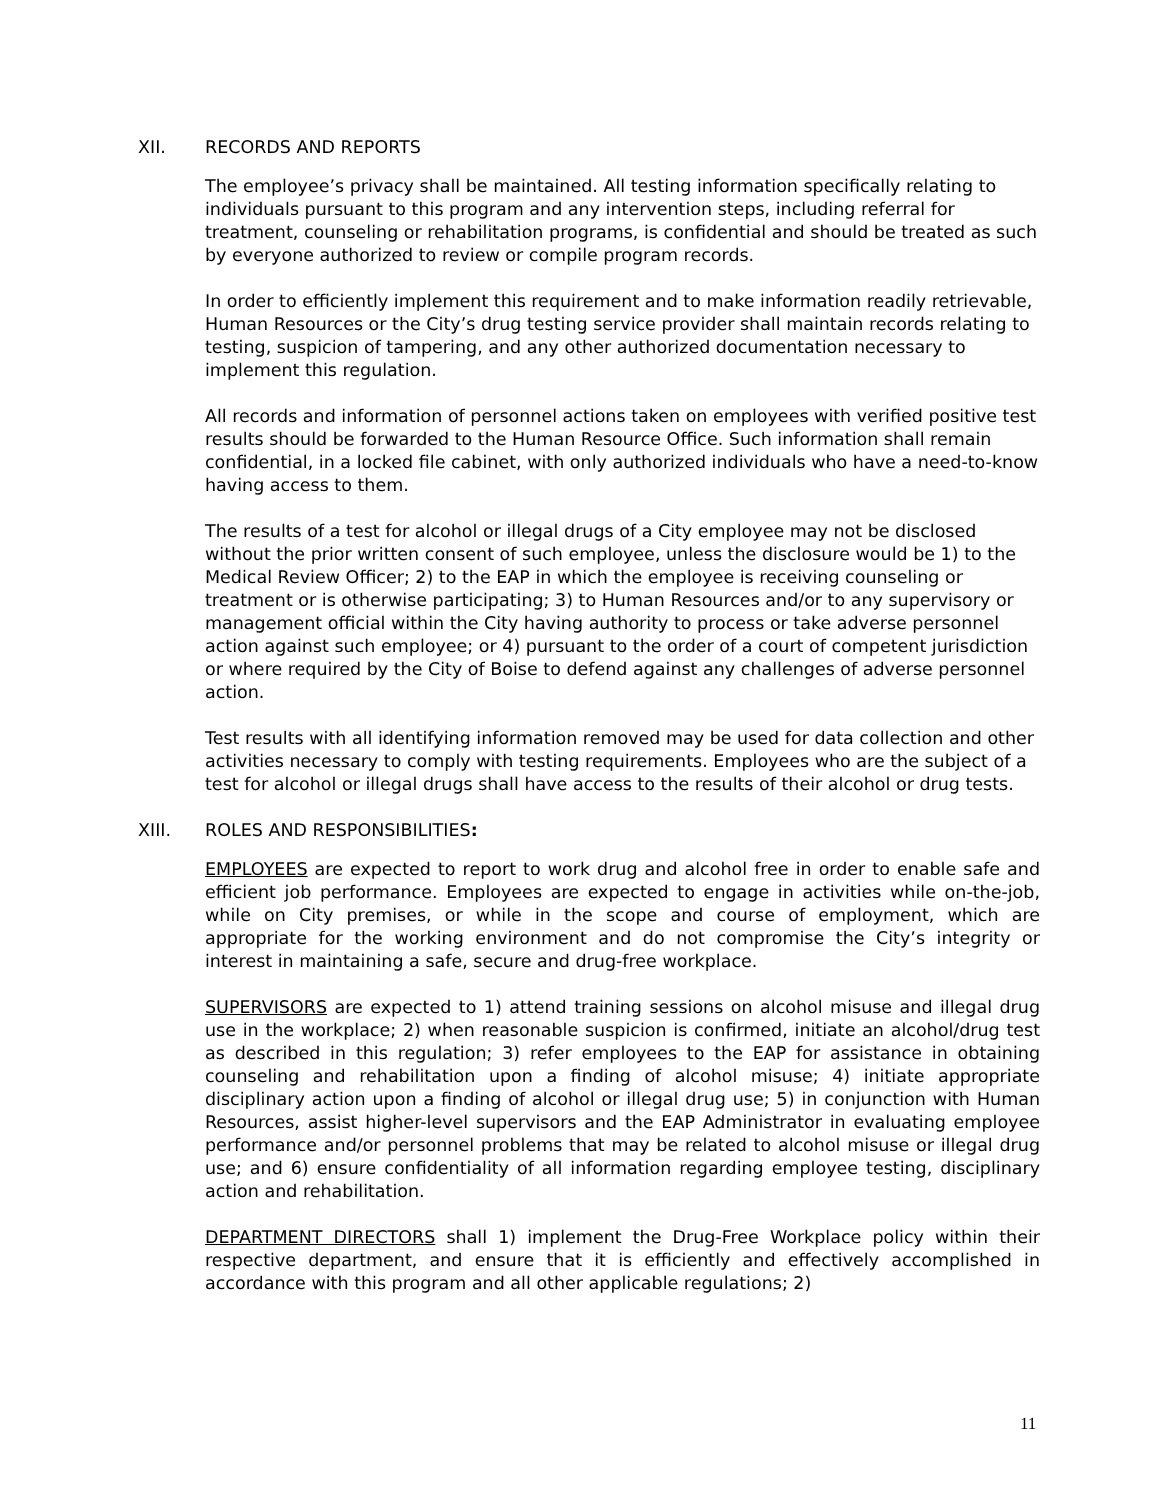XII. RECORDS AND REPORTS
The employee’s privacy shall be maintained. All testing information specifically relating to individuals pursuant to this program and any intervention steps, including referral for treatment, counseling or rehabilitation programs, is confidential and should be treated as such by everyone authorized to review or compile program records.
In order to efficiently implement this requirement and to make information readily retrievable, Human Resources or the City’s drug testing service provider shall maintain records relating to testing, suspicion of tampering, and any other authorized documentation necessary to implement this regulation.
All records and information of personnel actions taken on employees with verified positive test results should be forwarded to the Human Resource Office. Such information shall remain confidential, in a locked file cabinet, with only authorized individuals who have a need-to-know having access to them.
The results of a test for alcohol or illegal drugs of a City employee may not be disclosed without the prior written consent of such employee, unless the disclosure would be 1) to the Medical Review Officer; 2) to the EAP in which the employee is receiving counseling or treatment or is otherwise participating; 3) to Human Resources and/or to any supervisory or management official within the City having authority to process or take adverse personnel action against such employee; or 4) pursuant to the order of a court of competent jurisdiction or where required by the City of Boise to defend against any challenges of adverse personnel action.
Test results with all identifying information removed may be used for data collection and other activities necessary to comply with testing requirements. Employees who are the subject of a test for alcohol or illegal drugs shall have access to the results of their alcohol or drug tests.
XIII. ROLES AND RESPONSIBILITIES:
EMPLOYEES are expected to report to work drug and alcohol free in order to enable safe and efficient job performance. Employees are expected to engage in activities while on-the-job, while on City premises, or while in the scope and course of employment, which are appropriate for the working environment and do not compromise the City’s integrity or interest in maintaining a safe, secure and drug-free workplace.
SUPERVISORS are expected to 1) attend training sessions on alcohol misuse and illegal drug use in the workplace; 2) when reasonable suspicion is confirmed, initiate an alcohol/drug test as described in this regulation; 3) refer employees to the EAP for assistance in obtaining counseling and rehabilitation upon a finding of alcohol misuse; 4) initiate appropriate disciplinary action upon a finding of alcohol or illegal drug use; 5) in conjunction with Human Resources, assist higher-level supervisors and the EAP Administrator in evaluating employee performance and/or personnel problems that may be related to alcohol misuse or illegal drug use; and 6) ensure confidentiality of all information regarding employee testing, disciplinary action and rehabilitation.
DEPARTMENT DIRECTORS shall 1) implement the Drug-Free Workplace policy within their respective department, and ensure that it is efficiently and effectively accomplished in accordance with this program and all other applicable regulations; 2)
11